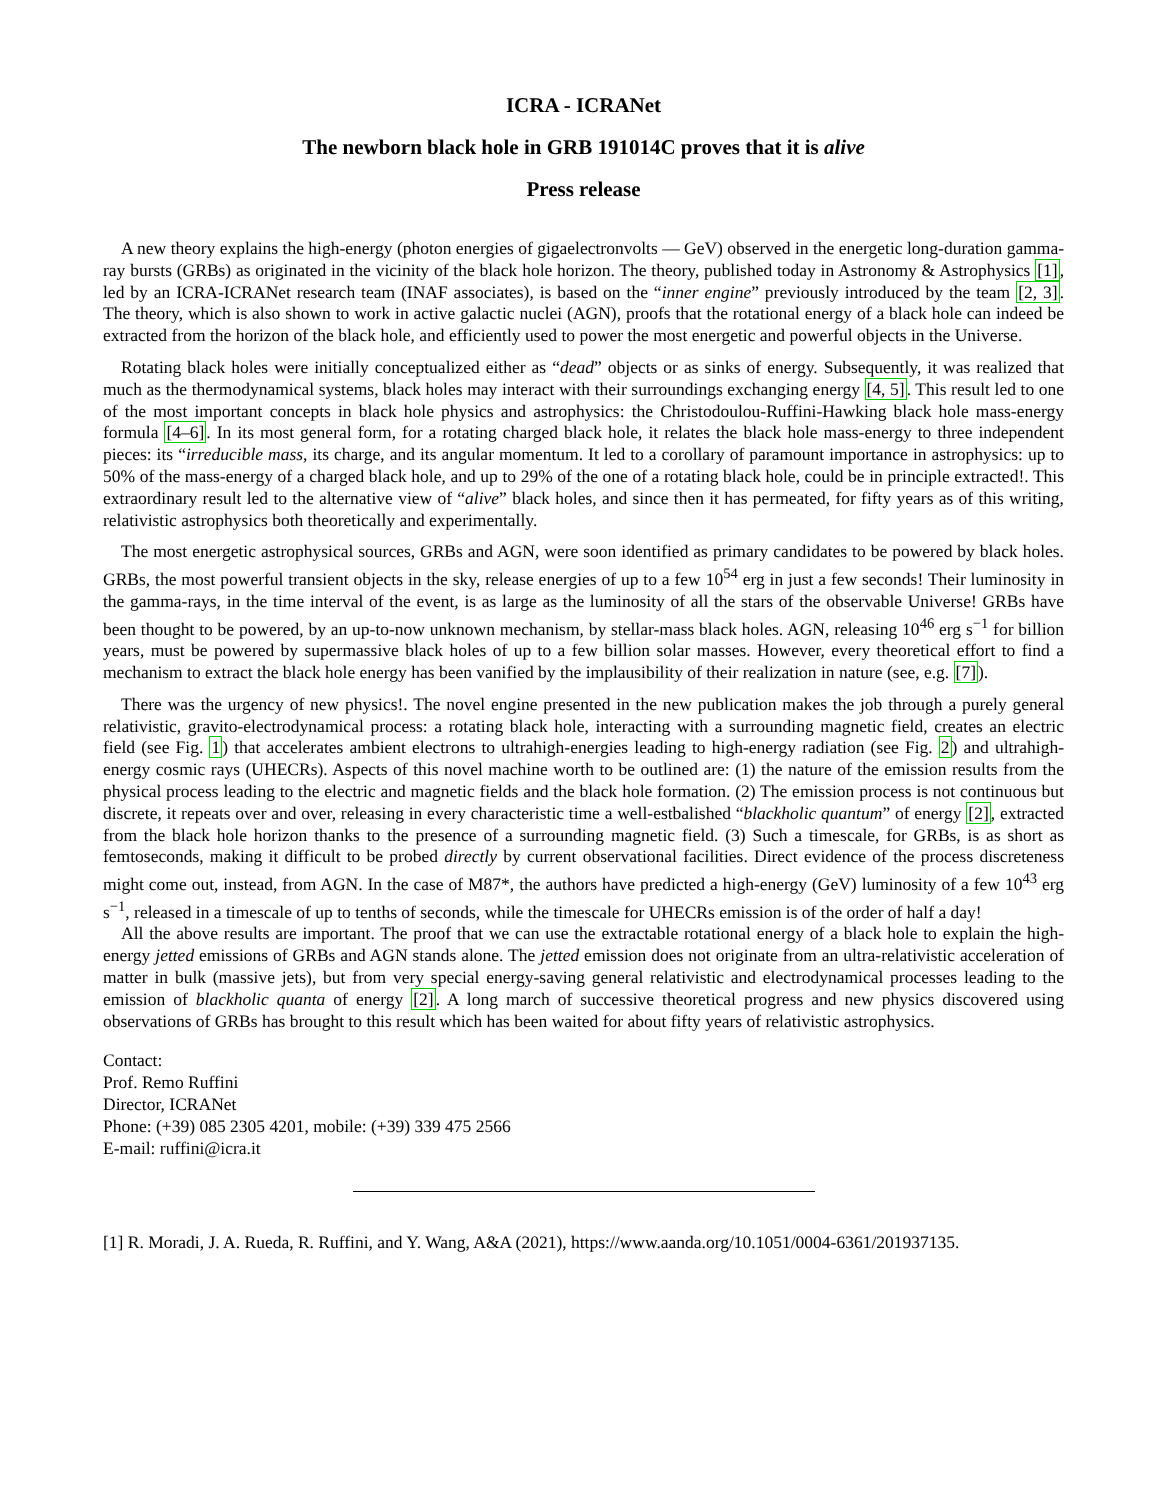ICRA - ICRANet
The newborn black hole in GRB 191014C proves that it is alive
Press release
A new theory explains the high-energy (photon energies of gigaelectronvolts — GeV) observed in the energetic long-duration gamma-ray bursts (GRBs) as originated in the vicinity of the black hole horizon. The theory, published today in Astronomy & Astrophysics [1], led by an ICRA-ICRANet research team (INAF associates), is based on the “inner engine” previously introduced by the team [2, 3]. The theory, which is also shown to work in active galactic nuclei (AGN), proofs that the rotational energy of a black hole can indeed be extracted from the horizon of the black hole, and efficiently used to power the most energetic and powerful objects in the Universe.
Rotating black holes were initially conceptualized either as “dead” objects or as sinks of energy. Subsequently, it was realized that much as the thermodynamical systems, black holes may interact with their surroundings exchanging energy [4, 5]. This result led to one of the most important concepts in black hole physics and astrophysics: the Christodoulou-Ruffini-Hawking black hole mass-energy formula [4–6]. In its most general form, for a rotating charged black hole, it relates the black hole mass-energy to three independent pieces: its “irreducible mass, its charge, and its angular momentum. It led to a corollary of paramount importance in astrophysics: up to 50% of the mass-energy of a charged black hole, and up to 29% of the one of a rotating black hole, could be in principle extracted!. This extraordinary result led to the alternative view of “alive” black holes, and since then it has permeated, for fifty years as of this writing, relativistic astrophysics both theoretically and experimentally.
The most energetic astrophysical sources, GRBs and AGN, were soon identified as primary candidates to be powered by black holes. GRBs, the most powerful transient objects in the sky, release energies of up to a few 10<sup>54</sup> erg in just a few seconds! Their luminosity in the gamma-rays, in the time interval of the event, is as large as the luminosity of all the stars of the observable Universe! GRBs have been thought to be powered, by an up-to-now unknown mechanism, by stellar-mass black holes. AGN, releasing 10<sup>46</sup> erg s<sup>−1</sup> for billion years, must be powered by supermassive black holes of up to a few billion solar masses. However, every theoretical effort to find a mechanism to extract the black hole energy has been vanified by the implausibility of their realization in nature (see, e.g. [7]).
There was the urgency of new physics!. The novel engine presented in the new publication makes the job through a purely general relativistic, gravito-electrodynamical process: a rotating black hole, interacting with a surrounding magnetic field, creates an electric field (see Fig. 1) that accelerates ambient electrons to ultrahigh-energies leading to high-energy radiation (see Fig. 2) and ultrahigh-energy cosmic rays (UHECRs). Aspects of this novel machine worth to be outlined are: (1) the nature of the emission results from the physical process leading to the electric and magnetic fields and the black hole formation. (2) The emission process is not continuous but discrete, it repeats over and over, releasing in every characteristic time a well-estbalished “blackholic quantum” of energy [2], extracted from the black hole horizon thanks to the presence of a surrounding magnetic field. (3) Such a timescale, for GRBs, is as short as femtoseconds, making it difficult to be probed directly by current observational facilities. Direct evidence of the process discreteness might come out, instead, from AGN. In the case of M87*, the authors have predicted a high-energy (GeV) luminosity of a few 10<sup>43</sup> erg s<sup>−1</sup>, released in a timescale of up to tenths of seconds, while the timescale for UHECRs emission is of the order of half a day!
All the above results are important. The proof that we can use the extractable rotational energy of a black hole to explain the high-energy jetted emissions of GRBs and AGN stands alone. The jetted emission does not originate from an ultra-relativistic acceleration of matter in bulk (massive jets), but from very special energy-saving general relativistic and electrodynamical processes leading to the emission of blackholic quanta of energy [2]. A long march of successive theoretical progress and new physics discovered using observations of GRBs has brought to this result which has been waited for about fifty years of relativistic astrophysics.
Contact:
Prof. Remo Ruffini
Director, ICRANet
Phone: (+39) 085 2305 4201, mobile: (+39) 339 475 2566
E-mail: ruffini@icra.it
[1] R. Moradi, J. A. Rueda, R. Ruffini, and Y. Wang, A&A (2021), https://www.aanda.org/10.1051/0004-6361/201937135.